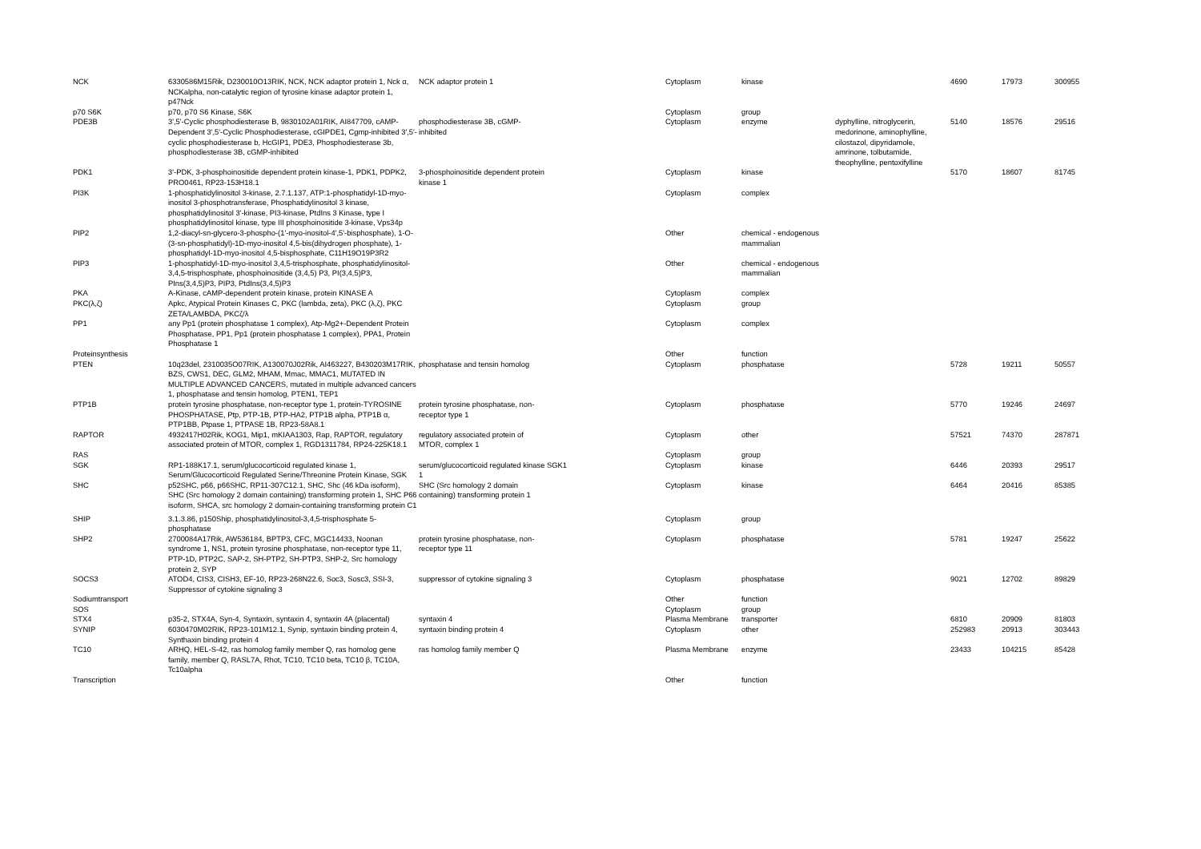| NCK | 6330586M15Rik, D230010O13RIK, NCK, NCK adaptor protein 1, Nck α, NCKalpha, non-catalytic region of tyrosine kinase adaptor protein 1, p47Nck | NCK adaptor protein 1 | | Cytoplasm | kinase | | 4690 | 17973 | 300955 |
| p70 S6K | p70, p70 S6 Kinase, S6K | | | Cytoplasm | group | | | | |
| PDE3B | 3',5'-Cyclic phosphodiesterase B, 9830102A01RIK, AI847709, cAMP-Dependent 3',5'-Cyclic Phosphodiesterase, cGIPDE1, Cgmp-inhibited 3',5'-cyclic phosphodiesterase b, HcGIP1, PDE3, Phosphodiesterase 3b, phosphodiesterase 3B, cGMP-inhibited | phosphodiesterase 3B, cGMP-inhibited | | Cytoplasm | enzyme | dyphylline, nitroglycerin, medorinone, aminophylline, cilostazol, dipyridamole, amrinone, tolbutamide, theophylline, pentoxifylline | 5140 | 18576 | 29516 |
| PDK1 | 3'-PDK, 3-phosphoinositide dependent protein kinase-1, PDK1, PDPK2, PRO0461, RP23-153H18.1 | 3-phosphoinositide dependent protein kinase 1 | | Cytoplasm | kinase | | 5170 | 18607 | 81745 |
| PI3K | 1-phosphatidylinositol 3-kinase, 2.7.1.137, ATP:1-phosphatidyl-1D-myo-inositol 3-phosphotransferase, Phosphatidylinositol 3 kinase, phosphatidylinositol 3'-kinase, PI3-kinase, PtdIns 3 Kinase, type I phosphatidylinositol kinase, type III phosphoinositide 3-kinase, Vps34p | | | Cytoplasm | complex | | | | |
| PIP2 | 1,2-diacyl-sn-glycero-3-phospho-(1'-myo-inositol-4',5'-bisphosphate), 1-O-(3-sn-phosphatidyl)-1D-myo-inositol 4,5-bis(dihydrogen phosphate), 1-phosphatidyl-1D-myo-inositol 4,5-bisphosphate, C11H19O19P3R2 | | | Other | chemical - endogenous mammalian | | | | |
| PIP3 | 1-phosphatidyl-1D-myo-inositol 3,4,5-trisphosphate, phosphatidylinositol-3,4,5-trisphosphate, phosphoinositide (3,4,5) P3, PI(3,4,5)P3, PIns(3,4,5)P3, PIP3, PtdIns(3,4,5)P3 | | | Other | chemical - endogenous mammalian | | | | |
| PKA | A-Kinase, cAMP-dependent protein kinase, protein KINASE A | | | Cytoplasm | complex | | | | |
| PKC(λ,ζ) | Apkc, Atypical Protein Kinases C, PKC (lambda, zeta), PKC (λ,ζ), PKC ZETA/LAMBDA, PKCζ/λ | | | Cytoplasm | group | | | | |
| PP1 | any Pp1 (protein phosphatase 1 complex), Atp-Mg2+-Dependent Protein Phosphatase, PP1, Pp1 (protein phosphatase 1 complex), PPA1, Protein Phosphatase 1 | | | Cytoplasm | complex | | | | |
| Proteinsynthesis | | | | Other | function | | | | |
| PTEN | 10q23del, 2310035O07RIK, A130070J02Rik, AI463227, B430203M17RIK, BZS, CWS1, DEC, GLM2, MHAM, Mmac, MMAC1, MUTATED IN MULTIPLE ADVANCED CANCERS, mutated in multiple advanced cancers 1, phosphatase and tensin homolog, PTEN1, TEP1 | phosphatase and tensin homolog | | Cytoplasm | phosphatase | | 5728 | 19211 | 50557 |
| PTP1B | protein tyrosine phosphatase, non-receptor type 1, protein-TYROSINE PHOSPHATASE, Ptp, PTP-1B, PTP-HA2, PTP1B alpha, PTP1B α, PTP1BB, Ptpase 1, PTPASE 1B, RP23-58A8.1 | protein tyrosine phosphatase, non-receptor type 1 | | Cytoplasm | phosphatase | | 5770 | 19246 | 24697 |
| RAPTOR | 4932417H02Rik, KOG1, Mip1, mKIAA1303, Rap, RAPTOR, regulatory associated protein of MTOR, complex 1, RGD1311784, RP24-225K18.1 | regulatory associated protein of MTOR, complex 1 | | Cytoplasm | other | | 57521 | 74370 | 287871 |
| RAS | | | | Cytoplasm | group | | | | |
| SGK | RP1-188K17.1, serum/glucocorticoid regulated kinase 1, Serum/Glucocorticoid Regulated Serine/Threonine Protein Kinase, SGK | serum/glucocorticoid regulated kinase 1 | SGK1 | Cytoplasm | kinase | | 6446 | 20393 | 29517 |
| SHC | p52SHC, p66, p66SHC, RP11-307C12.1, SHC, Shc (46 kDa isoform), SHC (Src homology 2 domain containing) transforming protein 1, SHC P66 isoform, SHCA, src homology 2 domain-containing transforming protein C1 | SHC (Src homology 2 domain containing) transforming protein 1 | | Cytoplasm | kinase | | 6464 | 20416 | 85385 |
| SHIP | 3.1.3.86, p150Ship, phosphatidylinositol-3,4,5-trisphosphate 5-phosphatase | | | Cytoplasm | group | | | | |
| SHP2 | 2700084A17Rik, AW536184, BPTP3, CFC, MGC14433, Noonan syndrome 1, NS1, protein tyrosine phosphatase, non-receptor type 11, PTP-1D, PTP2C, SAP-2, SH-PTP2, SH-PTP3, SHP-2, Src homology protein 2, SYP | protein tyrosine phosphatase, non-receptor type 11 | | Cytoplasm | phosphatase | | 5781 | 19247 | 25622 |
| SOCS3 | ATOD4, CIS3, CISH3, EF-10, RP23-268N22.6, Soc3, Sosc3, SSI-3, Suppressor of cytokine signaling 3 | suppressor of cytokine signaling 3 | | Cytoplasm | phosphatase | | 9021 | 12702 | 89829 |
| Sodiumtransport | | | | Other | function | | | | |
| SOS | | | | Cytoplasm | group | | | | |
| STX4 | p35-2, STX4A, Syn-4, Syntaxin, syntaxin 4, syntaxin 4A (placental) | syntaxin 4 | | Plasma Membrane | transporter | | 6810 | 20909 | 81803 |
| SYNIP | 6030470M02RIK, RP23-101M12.1, Synip, syntaxin binding protein 4, Synthaxin binding protein 4 | syntaxin binding protein 4 | | Cytoplasm | other | | 252983 | 20913 | 303443 |
| TC10 | ARHQ, HEL-S-42, ras homolog family member Q, ras homolog gene family, member Q, RASL7A, Rhot, TC10, TC10 beta, TC10 β, TC10A, Tc10alpha | ras homolog family member Q | | Plasma Membrane | enzyme | | 23433 | 104215 | 85428 |
| Transcription | | | | Other | function | | | | |